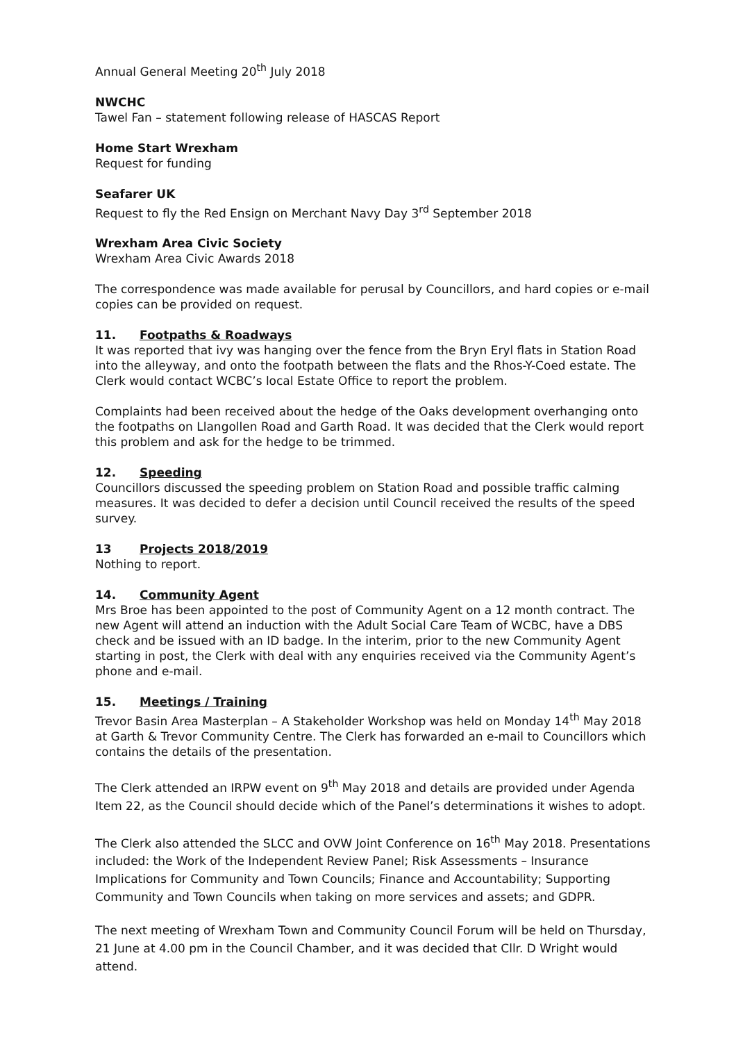Annual General Meeting 20<sup>th</sup> July 2018
NWCHC
Tawel Fan – statement following release of HASCAS Report
Home Start Wrexham
Request for funding
Seafarer UK
Request to fly the Red Ensign on Merchant Navy Day 3<sup>rd</sup> September 2018
Wrexham Area Civic Society
Wrexham Area Civic Awards 2018
The correspondence was made available for perusal by Councillors, and hard copies or e-mail copies can be provided on request.
11. Footpaths & Roadways
It was reported that ivy was hanging over the fence from the Bryn Eryl flats in Station Road into the alleyway, and onto the footpath between the flats and the Rhos-Y-Coed estate. The Clerk would contact WCBC’s local Estate Office to report the problem.
Complaints had been received about the hedge of the Oaks development overhanging onto the footpaths on Llangollen Road and Garth Road. It was decided that the Clerk would report this problem and ask for the hedge to be trimmed.
12. Speeding
Councillors discussed the speeding problem on Station Road and possible traffic calming measures. It was decided to defer a decision until Council received the results of the speed survey.
13 Projects 2018/2019
Nothing to report.
14. Community Agent
Mrs Broe has been appointed to the post of Community Agent on a 12 month contract. The new Agent will attend an induction with the Adult Social Care Team of WCBC, have a DBS check and be issued with an ID badge. In the interim, prior to the new Community Agent starting in post, the Clerk with deal with any enquiries received via the Community Agent’s phone and e-mail.
15. Meetings / Training
Trevor Basin Area Masterplan – A Stakeholder Workshop was held on Monday 14<sup>th</sup> May 2018 at Garth & Trevor Community Centre. The Clerk has forwarded an e-mail to Councillors which contains the details of the presentation.
The Clerk attended an IRPW event on 9<sup>th</sup> May 2018 and details are provided under Agenda Item 22, as the Council should decide which of the Panel’s determinations it wishes to adopt.
The Clerk also attended the SLCC and OVW Joint Conference on 16<sup>th</sup> May 2018. Presentations included: the Work of the Independent Review Panel; Risk Assessments – Insurance Implications for Community and Town Councils; Finance and Accountability; Supporting Community and Town Councils when taking on more services and assets; and GDPR.
The next meeting of Wrexham Town and Community Council Forum will be held on Thursday, 21 June at 4.00 pm in the Council Chamber, and it was decided that Cllr. D Wright would attend.